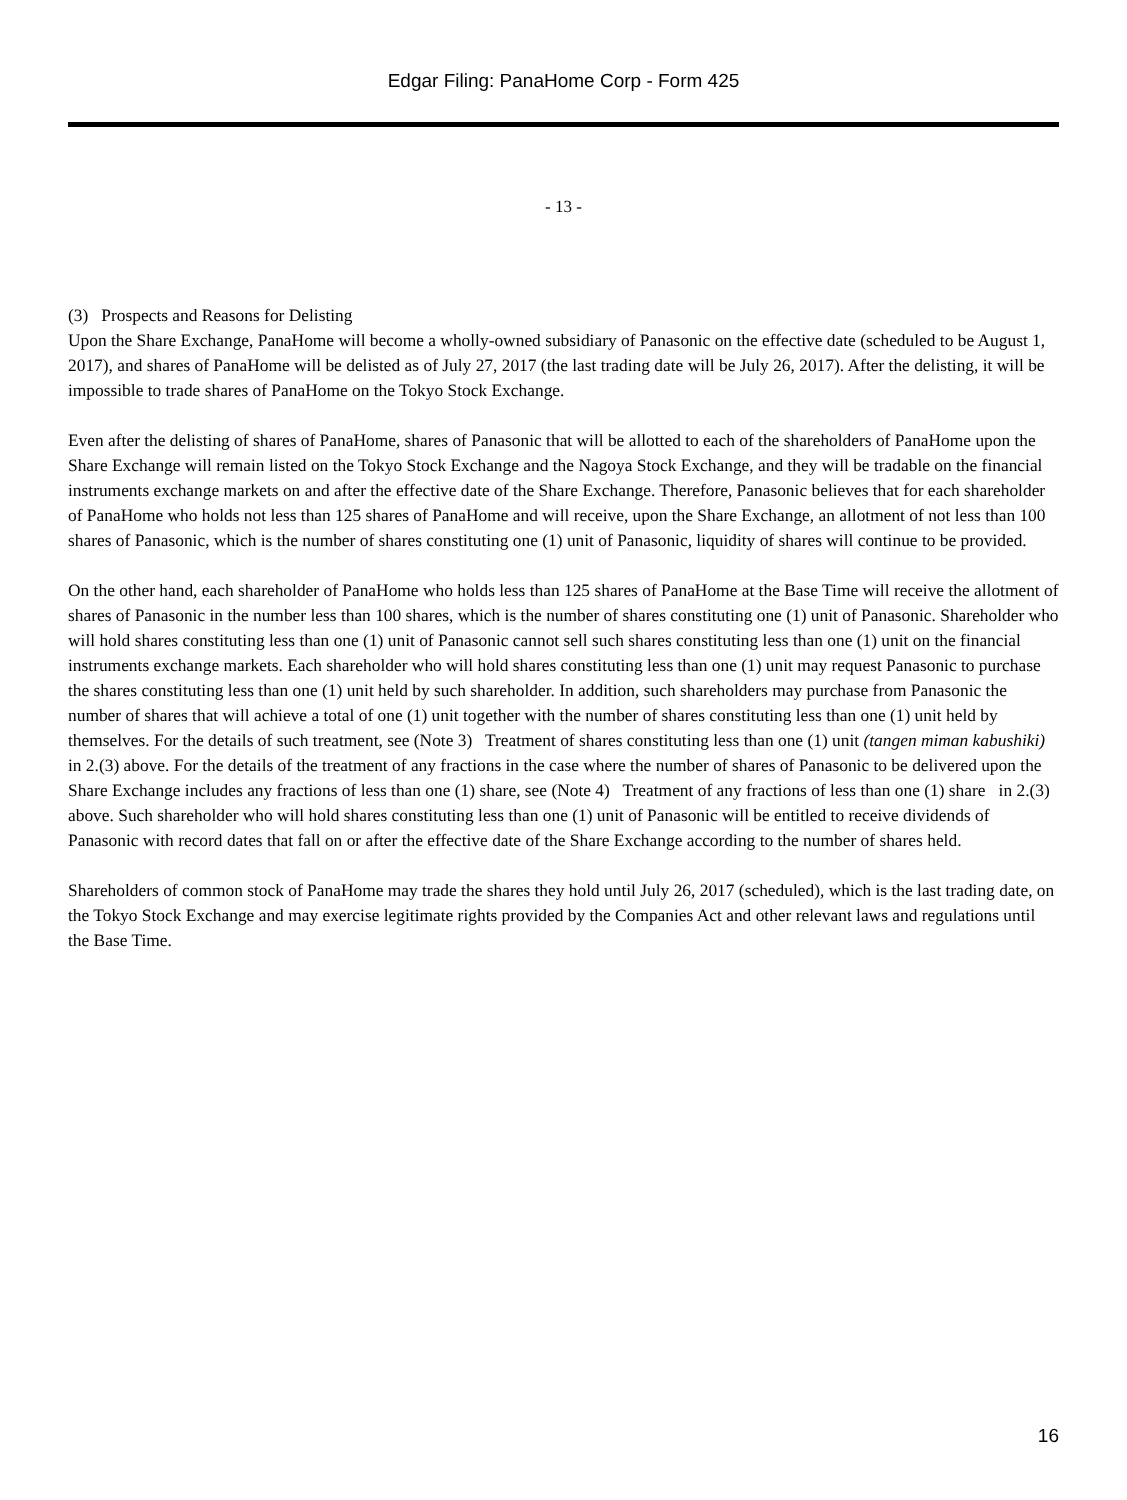Edgar Filing: PanaHome Corp - Form 425
- 13 -
(3) Prospects and Reasons for Delisting
Upon the Share Exchange, PanaHome will become a wholly-owned subsidiary of Panasonic on the effective date (scheduled to be August 1, 2017), and shares of PanaHome will be delisted as of July 27, 2017 (the last trading date will be July 26, 2017). After the delisting, it will be impossible to trade shares of PanaHome on the Tokyo Stock Exchange.
Even after the delisting of shares of PanaHome, shares of Panasonic that will be allotted to each of the shareholders of PanaHome upon the Share Exchange will remain listed on the Tokyo Stock Exchange and the Nagoya Stock Exchange, and they will be tradable on the financial instruments exchange markets on and after the effective date of the Share Exchange. Therefore, Panasonic believes that for each shareholder of PanaHome who holds not less than 125 shares of PanaHome and will receive, upon the Share Exchange, an allotment of not less than 100 shares of Panasonic, which is the number of shares constituting one (1) unit of Panasonic, liquidity of shares will continue to be provided.
On the other hand, each shareholder of PanaHome who holds less than 125 shares of PanaHome at the Base Time will receive the allotment of shares of Panasonic in the number less than 100 shares, which is the number of shares constituting one (1) unit of Panasonic. Shareholder who will hold shares constituting less than one (1) unit of Panasonic cannot sell such shares constituting less than one (1) unit on the financial instruments exchange markets. Each shareholder who will hold shares constituting less than one (1) unit may request Panasonic to purchase the shares constituting less than one (1) unit held by such shareholder. In addition, such shareholders may purchase from Panasonic the number of shares that will achieve a total of one (1) unit together with the number of shares constituting less than one (1) unit held by themselves. For the details of such treatment, see (Note 3) Treatment of shares constituting less than one (1) unit (tangen miman kabushiki) in 2.(3) above. For the details of the treatment of any fractions in the case where the number of shares of Panasonic to be delivered upon the Share Exchange includes any fractions of less than one (1) share, see (Note 4) Treatment of any fractions of less than one (1) share in 2.(3) above. Such shareholder who will hold shares constituting less than one (1) unit of Panasonic will be entitled to receive dividends of Panasonic with record dates that fall on or after the effective date of the Share Exchange according to the number of shares held.
Shareholders of common stock of PanaHome may trade the shares they hold until July 26, 2017 (scheduled), which is the last trading date, on the Tokyo Stock Exchange and may exercise legitimate rights provided by the Companies Act and other relevant laws and regulations until the Base Time.
16